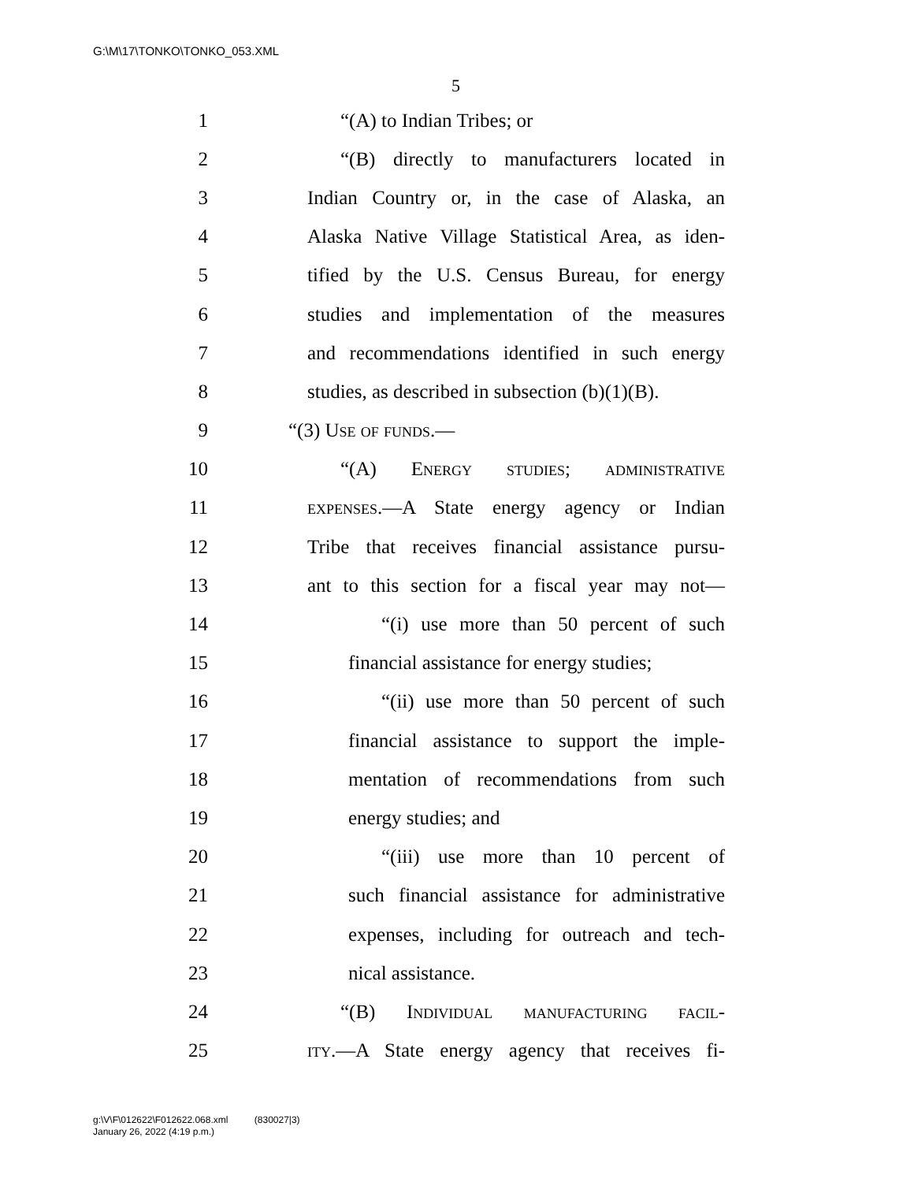G:\M\17\TONKO\TONKO_053.XML
5
1 “(A) to Indian Tribes; or
2 “(B) directly to manufacturers located in
3 Indian Country or, in the case of Alaska, an
4 Alaska Native Village Statistical Area, as iden-
5 tified by the U.S. Census Bureau, for energy
6 studies and implementation of the measures
7 and recommendations identified in such energy
8 studies, as described in subsection (b)(1)(B).
9 “(3) Use of funds.—
10 “(A) Energy studies; administrative
11 expenses.—A State energy agency or Indian
12 Tribe that receives financial assistance pursu-
13 ant to this section for a fiscal year may not—
14 “(i) use more than 50 percent of such
15 financial assistance for energy studies;
16 “(ii) use more than 50 percent of such
17 financial assistance to support the imple-
18 mentation of recommendations from such
19 energy studies; and
20 “(iii) use more than 10 percent of
21 such financial assistance for administrative
22 expenses, including for outreach and tech-
23 nical assistance.
24 “(B) Individual manufacturing facil-
25 ity.—A State energy agency that receives fi-
g:\V\F\012622\F012622.068.xml (830027|3)
January 26, 2022 (4:19 p.m.)